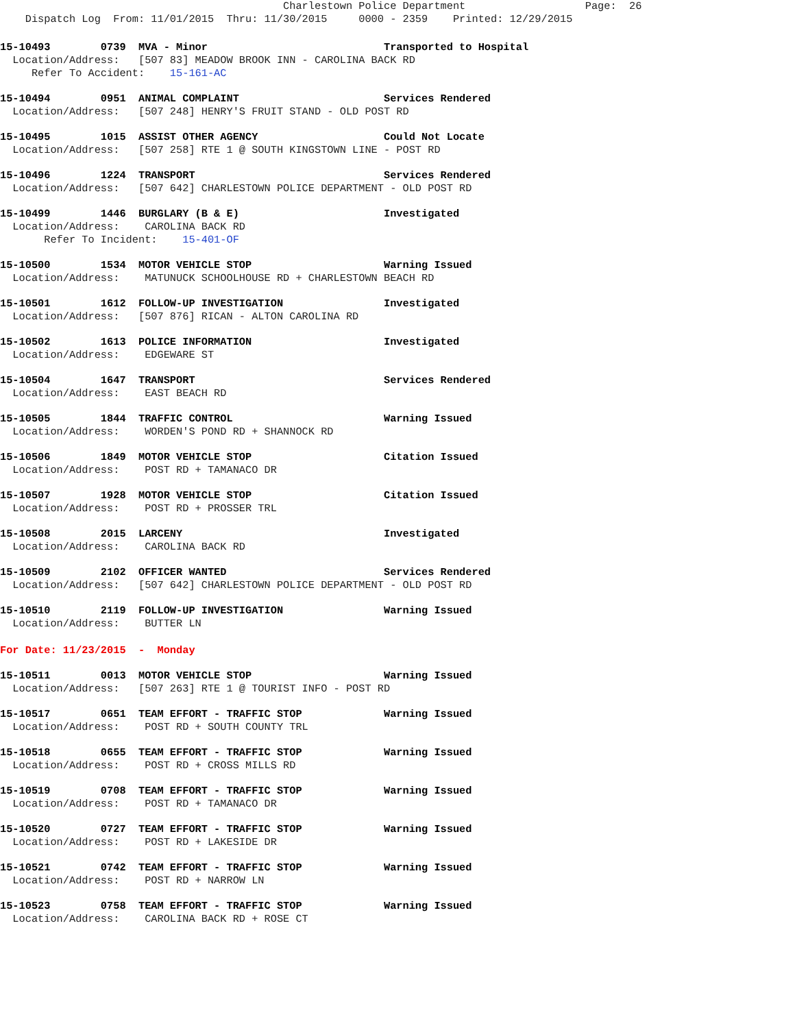Charlestown Police Department                   Page:  26
    Dispatch Log  From: 11/01/2015  Thru: 11/30/2015     0000 - 2359    Printed: 12/29/2015
15-10493        0739  MVA - Minor                            Transported to Hospital
  Location/Address:   [507 83] MEADOW BROOK INN - CAROLINA BACK RD
     Refer To Accident:    15-161-AC
15-10494        0951  ANIMAL COMPLAINT                       Services Rendered
  Location/Address:   [507 248] HENRY'S FRUIT STAND - OLD POST RD
15-10495        1015  ASSIST OTHER AGENCY                    Could Not Locate
  Location/Address:   [507 258] RTE 1 @ SOUTH KINGSTOWN LINE - POST RD
15-10496        1224  TRANSPORT                              Services Rendered
  Location/Address:   [507 642] CHARLESTOWN POLICE DEPARTMENT - OLD POST RD
15-10499        1446  BURGLARY (B & E)                       Investigated
  Location/Address:    CAROLINA BACK RD
       Refer To Incident:    15-401-OF
15-10500        1534  MOTOR VEHICLE STOP                     Warning Issued
  Location/Address:    MATUNUCK SCHOOLHOUSE RD + CHARLESTOWN BEACH RD
15-10501        1612  FOLLOW-UP INVESTIGATION                Investigated
  Location/Address:   [507 876] RICAN - ALTON CAROLINA RD
15-10502        1613  POLICE INFORMATION                     Investigated
  Location/Address:    EDGEWARE ST
15-10504        1647  TRANSPORT                              Services Rendered
  Location/Address:    EAST BEACH RD
15-10505        1844  TRAFFIC CONTROL                        Warning Issued
  Location/Address:    WORDEN'S POND RD + SHANNOCK RD
15-10506        1849  MOTOR VEHICLE STOP                     Citation Issued
  Location/Address:    POST RD + TAMANACO DR
15-10507        1928  MOTOR VEHICLE STOP                     Citation Issued
  Location/Address:    POST RD + PROSSER TRL
15-10508        2015  LARCENY                                Investigated
  Location/Address:    CAROLINA BACK RD
15-10509        2102  OFFICER WANTED                         Services Rendered
  Location/Address:   [507 642] CHARLESTOWN POLICE DEPARTMENT - OLD POST RD
15-10510        2119  FOLLOW-UP INVESTIGATION                Warning Issued
  Location/Address:    BUTTER LN
For Date: 11/23/2015  -  Monday
15-10511        0013  MOTOR VEHICLE STOP                     Warning Issued
  Location/Address:   [507 263] RTE 1 @ TOURIST INFO - POST RD
15-10517        0651  TEAM EFFORT - TRAFFIC STOP             Warning Issued
  Location/Address:    POST RD + SOUTH COUNTY TRL
15-10518        0655  TEAM EFFORT - TRAFFIC STOP             Warning Issued
  Location/Address:    POST RD + CROSS MILLS RD
15-10519        0708  TEAM EFFORT - TRAFFIC STOP             Warning Issued
  Location/Address:    POST RD + TAMANACO DR
15-10520        0727  TEAM EFFORT - TRAFFIC STOP             Warning Issued
  Location/Address:    POST RD + LAKESIDE DR
15-10521        0742  TEAM EFFORT - TRAFFIC STOP             Warning Issued
  Location/Address:    POST RD + NARROW LN
15-10523        0758  TEAM EFFORT - TRAFFIC STOP             Warning Issued
  Location/Address:    CAROLINA BACK RD + ROSE CT